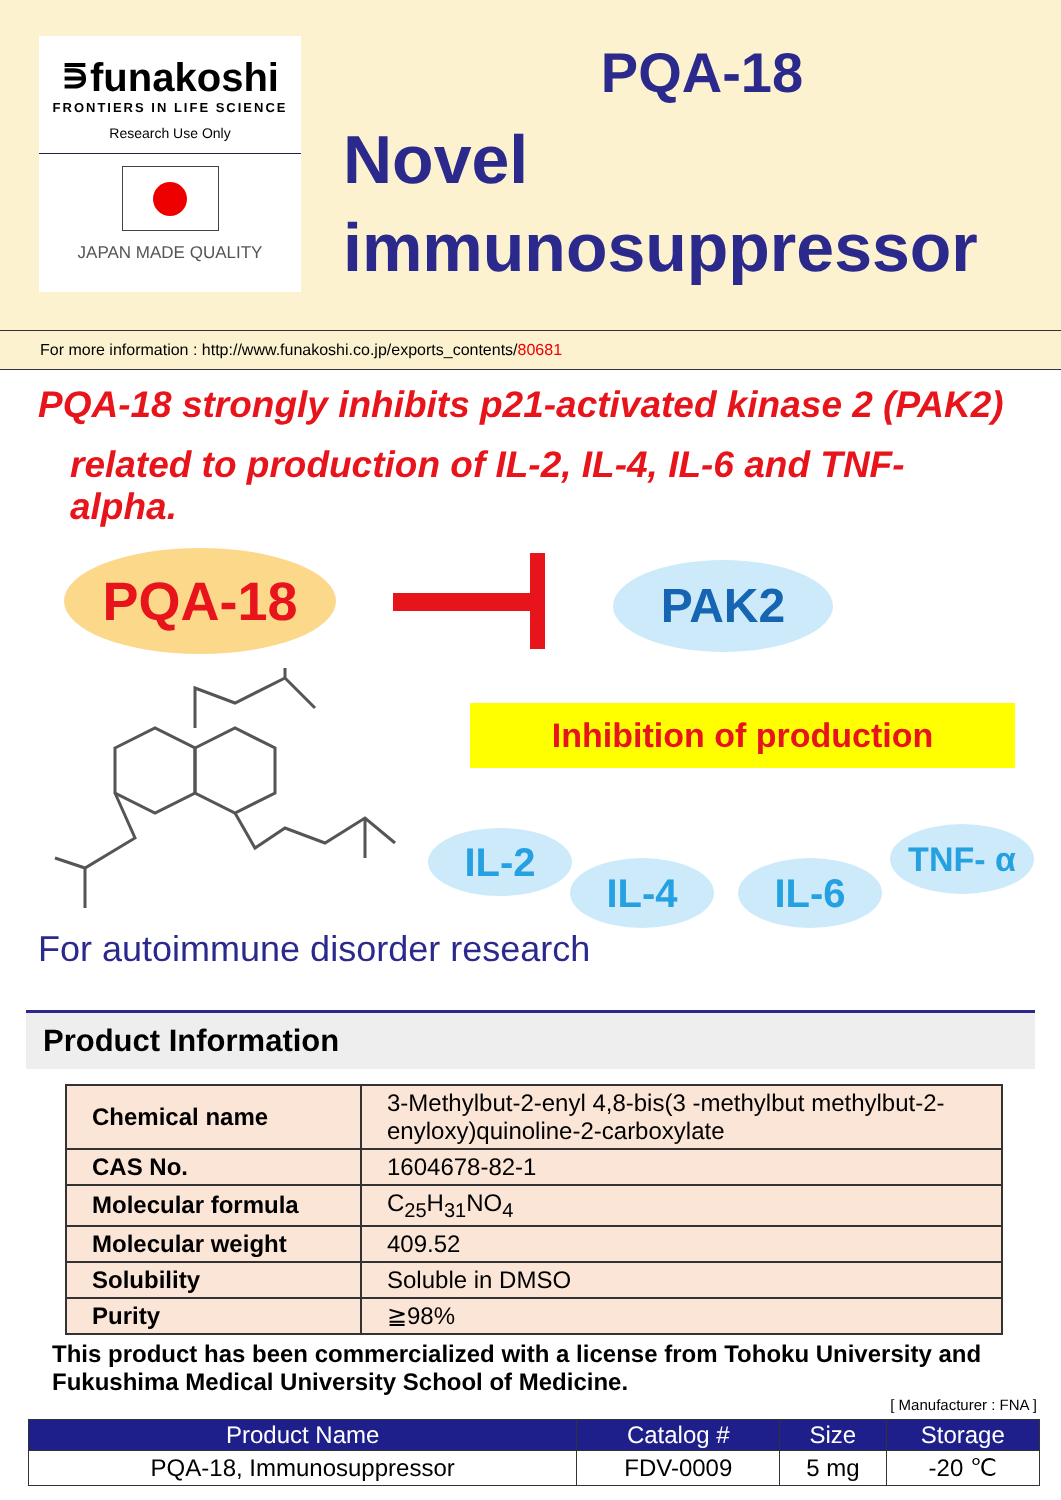⋾funakoshi
FRONTIERS IN LIFE SCIENCE
Research Use Only
JAPAN MADE QUALITY
PQA-18
Novel
immunosuppressor
For more information : http://www.funakoshi.co.jp/exports_contents/80681
PQA-18 strongly inhibits p21-activated kinase 2 (PAK2)
related to production of IL-2, IL-4, IL-6 and TNF-alpha.
PQA-18 PAK2
Inhibition of production
IL-2
IL-4 IL-6
TNF- α
For autoimmune disorder research
Product Information
| Chemical name | 3-Methylbut-2-enyl 4,8-bis(3 -methylbut methylbut-2-enyloxy)quinoline-2-carboxylate |
| CAS No. | 1604678-82-1 |
| Molecular formula | C<sub>25</sub>H<sub>31</sub>NO<sub>4</sub> |
| Molecular weight | 409.52 |
| Solubility | Soluble in DMSO |
| Purity | ≧98% |
This product has been commercialized with a license from Tohoku University and Fukushima Medical University School of Medicine.
[ Manufacturer : FNA ]
| Product Name | Catalog # | Size | Storage |
| --- | --- | --- | --- |
| PQA-18, Immunosuppressor | FDV-0009 | 5 mg | -20 ℃ |